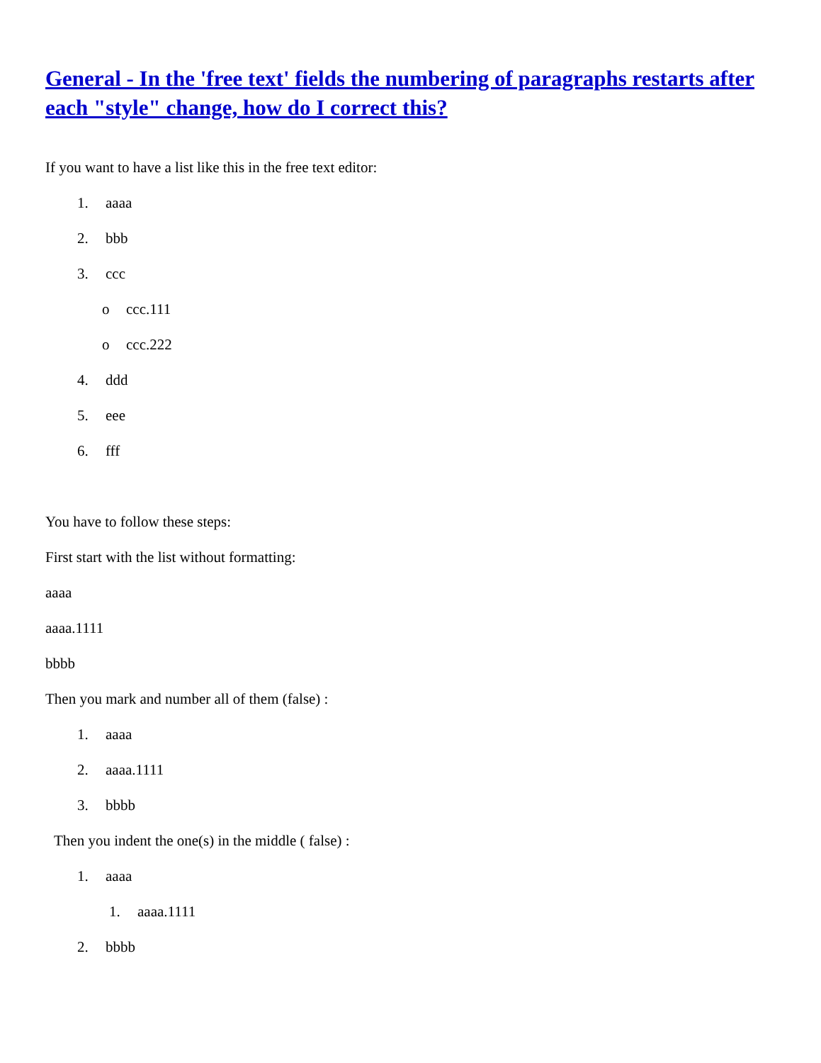General - In the 'free text' fields the numbering of paragraphs restarts after each "style" change, how do I correct this?
If you want to have a list like this in the free text editor:
1. aaaa
2. bbb
3. ccc
o ccc.111
o ccc.222
4. ddd
5. eee
6. fff
You have to follow these steps:
First start with the list without formatting:
aaaa
aaaa.1111
bbbb
Then you mark and number all of them (false) :
1. aaaa
2. aaaa.1111
3. bbbb
Then you indent the one(s) in the middle ( false) :
1. aaaa
1. aaaa.1111
2. bbbb